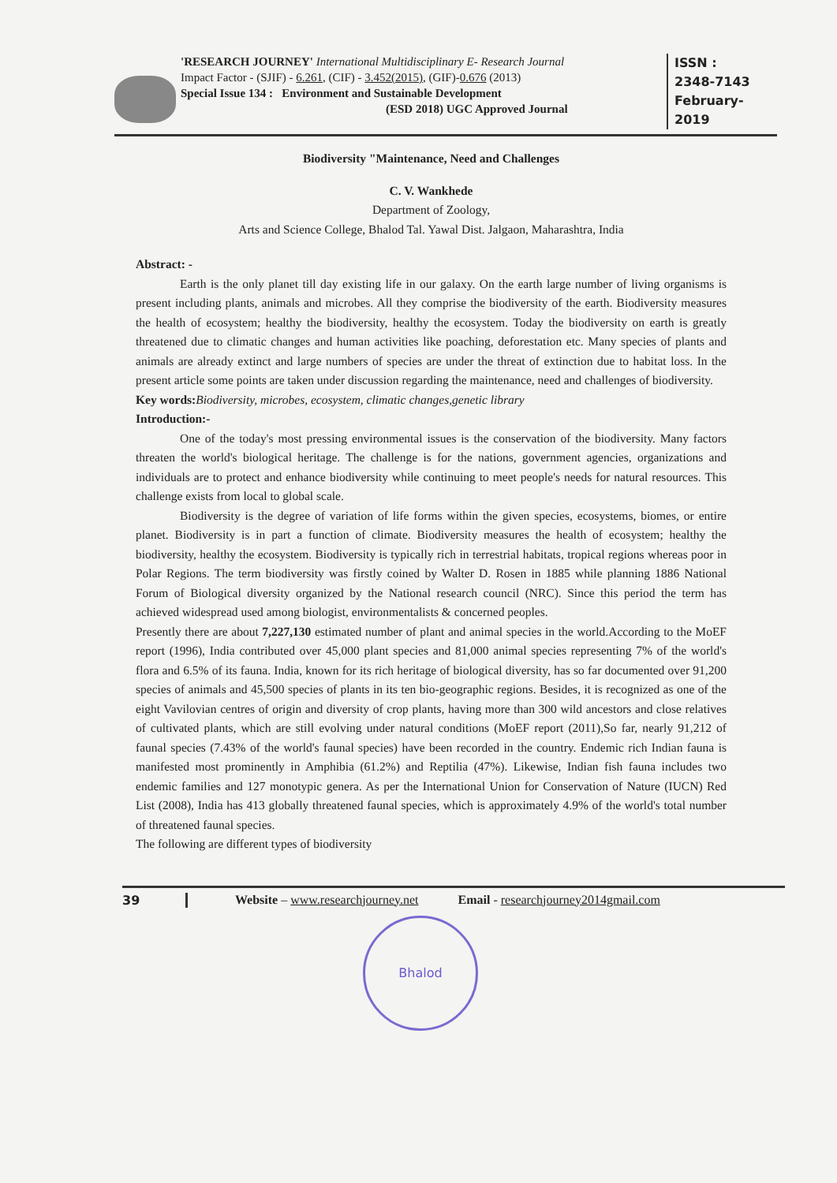'RESEARCH JOURNEY' International Multidisciplinary E- Research Journal
Impact Factor - (SJIF) - 6.261, (CIF) - 3.452(2015), (GIF)-0.676 (2013)
Special Issue 134 : Environment and Sustainable Development
(ESD 2018) UGC Approved Journal
ISSN :
2348-7143
February-2019
Biodiversity "Maintenance, Need and Challenges
C. V. Wankhede
Department of Zoology,
Arts and Science College, Bhalod Tal. Yawal Dist. Jalgaon, Maharashtra, India
Abstract: -
Earth is the only planet till day existing life in our galaxy. On the earth large number of living organisms is present including plants, animals and microbes. All they comprise the biodiversity of the earth. Biodiversity measures the health of ecosystem; healthy the biodiversity, healthy the ecosystem. Today the biodiversity on earth is greatly threatened due to climatic changes and human activities like poaching, deforestation etc. Many species of plants and animals are already extinct and large numbers of species are under the threat of extinction due to habitat loss. In the present article some points are taken under discussion regarding the maintenance, need and challenges of biodiversity.
Key words: Biodiversity, microbes, ecosystem, climatic changes,genetic library
Introduction:-
One of the today's most pressing environmental issues is the conservation of the biodiversity. Many factors threaten the world's biological heritage. The challenge is for the nations, government agencies, organizations and individuals are to protect and enhance biodiversity while continuing to meet people's needs for natural resources. This challenge exists from local to global scale.
Biodiversity is the degree of variation of life forms within the given species, ecosystems, biomes, or entire planet. Biodiversity is in part a function of climate. Biodiversity measures the health of ecosystem; healthy the biodiversity, healthy the ecosystem. Biodiversity is typically rich in terrestrial habitats, tropical regions whereas poor in Polar Regions. The term biodiversity was firstly coined by Walter D. Rosen in 1885 while planning 1886 National Forum of Biological diversity organized by the National research council (NRC). Since this period the term has achieved widespread used among biologist, environmentalists & concerned peoples.
Presently there are about 7,227,130 estimated number of plant and animal species in the world.According to the MoEF report (1996), India contributed over 45,000 plant species and 81,000 animal species representing 7% of the world's flora and 6.5% of its fauna. India, known for its rich heritage of biological diversity, has so far documented over 91,200 species of animals and 45,500 species of plants in its ten bio-geographic regions. Besides, it is recognized as one of the eight Vavilovian centres of origin and diversity of crop plants, having more than 300 wild ancestors and close relatives of cultivated plants, which are still evolving under natural conditions (MoEF report (2011),So far, nearly 91,212 of faunal species (7.43% of the world's faunal species) have been recorded in the country. Endemic rich Indian fauna is manifested most prominently in Amphibia (61.2%) and Reptilia (47%). Likewise, Indian fish fauna includes two endemic families and 127 monotypic genera. As per the International Union for Conservation of Nature (IUCN) Red List (2008), India has 413 globally threatened faunal species, which is approximately 4.9% of the world's total number of threatened faunal species.
The following are different types of biodiversity
39 Website – www.researchjourney.net
Email - researchjourney2014gmail.com
Bhalod